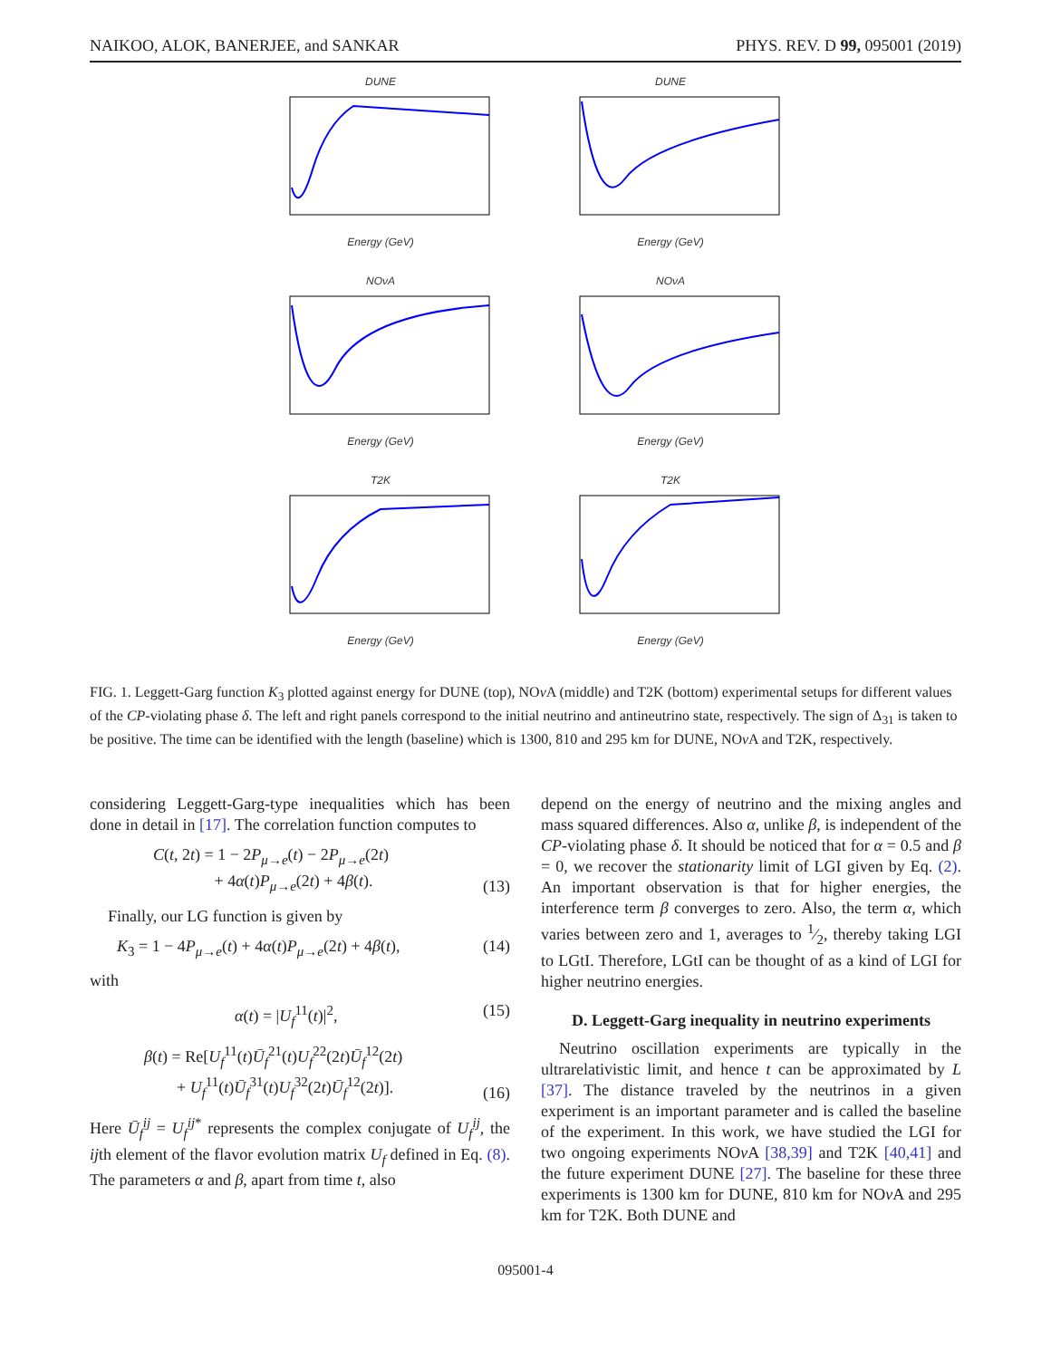NAIKOO, ALOK, BANERJEE, and SANKAR PHYS. REV. D 99, 095001 (2019)
DUNEEnergy (GeV)
DUNEEnergy (GeV)
NOνAEnergy (GeV)
NOνAEnergy (GeV)
T2KEnergy (GeV)
T2KEnergy (GeV)
FIG. 1. Leggett-Garg function K<sub>3</sub> plotted against energy for DUNE (top), NOν A (middle) and T2K (bottom) experimental setups for different values of the CP-violating phase δ. The left and right panels correspond to the initial neutrino and antineutrino state, respectively. The sign of Δ<sub>31</sub> is taken to be positive. The time can be identified with the length (baseline) which is 1300, 810 and 295 km for DUNE, NOν A and T2K, respectively.
considering Leggett-Garg-type inequalities which has been done in detail in [17]. The correlation function computes to
C(t, 2t) = 1 − 2P<sub>μ→e</sub>(t) − 2P<sub>μ→e</sub>(2t)
+ 4α(t)P<sub>μ→e</sub>(2t) + 4β(t). (13)
Finally, our LG function is given by
K<sub>3</sub> = 1 − 4P<sub>μ→e</sub>(t) + 4α(t)P<sub>μ→e</sub>(2t) + 4β(t), (14)
with
α(t) = |U<sub>f</sub><sup>11</sup>(t)|<sup>2</sup>, (15)
β(t) = Re[U<sub>f</sub><sup>11</sup>(t)Ū<sub>f</sub><sup>21</sup>(t)U<sub>f</sub><sup>22</sup>(2t)Ū<sub>f</sub><sup>12</sup>(2t)
+ U<sub>f</sub><sup>11</sup>(t)Ū<sub>f</sub><sup>31</sup>(t)U<sub>f</sub><sup>32</sup>(2t)Ū<sub>f</sub><sup>12</sup>(2t)]. (16)
Here Ū<sub>f</sub><sup>ij</sup> = U<sub>f</sub><sup>ij*</sup> represents the complex conjugate of U<sub>f</sub><sup>ij</sup>, the ijth element of the flavor evolution matrix U<sub>f</sub> defined in Eq. (8). The parameters α and β, apart from time t, also
depend on the energy of neutrino and the mixing angles and mass squared differences. Also α, unlike β, is independent of the CP-violating phase δ. It should be noticed that for α = 0.5 and β = 0, we recover the stationarity limit of LGI given by Eq. (2). An important observation is that for higher energies, the interference term β converges to zero. Also, the term α, which varies between zero and 1, averages to 1⁄2, thereby taking LGI to LGtI. Therefore, LGtI can be thought of as a kind of LGI for higher neutrino energies.
D. Leggett-Garg inequality in neutrino experiments
Neutrino oscillation experiments are typically in the ultrarelativistic limit, and hence t can be approximated by L [37]. The distance traveled by the neutrinos in a given experiment is an important parameter and is called the baseline of the experiment. In this work, we have studied the LGI for two ongoing experiments NOν A [38,39] and T2K [40,41] and the future experiment DUNE [27]. The baseline for these three experiments is 1300 km for DUNE, 810 km for NOν A and 295 km for T2K. Both DUNE and
095001-4